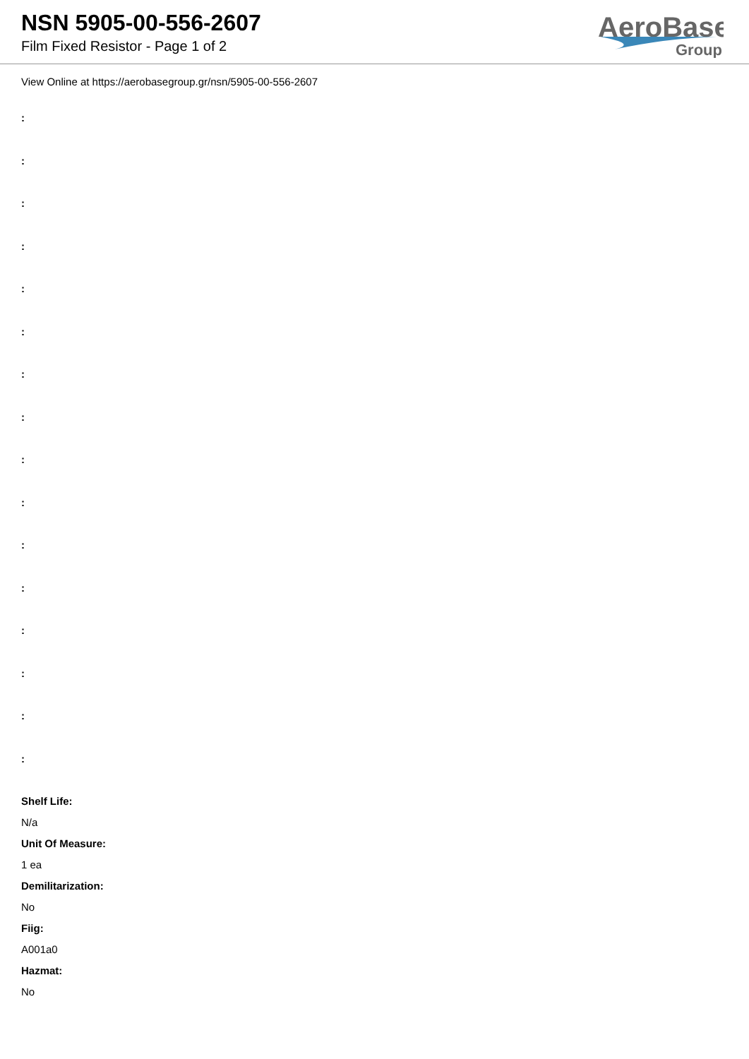NSN 5905-00-556-2607
Film Fixed Resistor - Page 1 of 2
AeroBase
Group
View Online at https://aerobasegroup.gr/nsn/5905-00-556-2607
:
:
:
:
:
:
:
:
:
:
:
:
:
:
:
:
Shelf Life:
N/a
Unit Of Measure:
1 ea
Demilitarization:
No
Fiig:
A001a0
Hazmat:
No